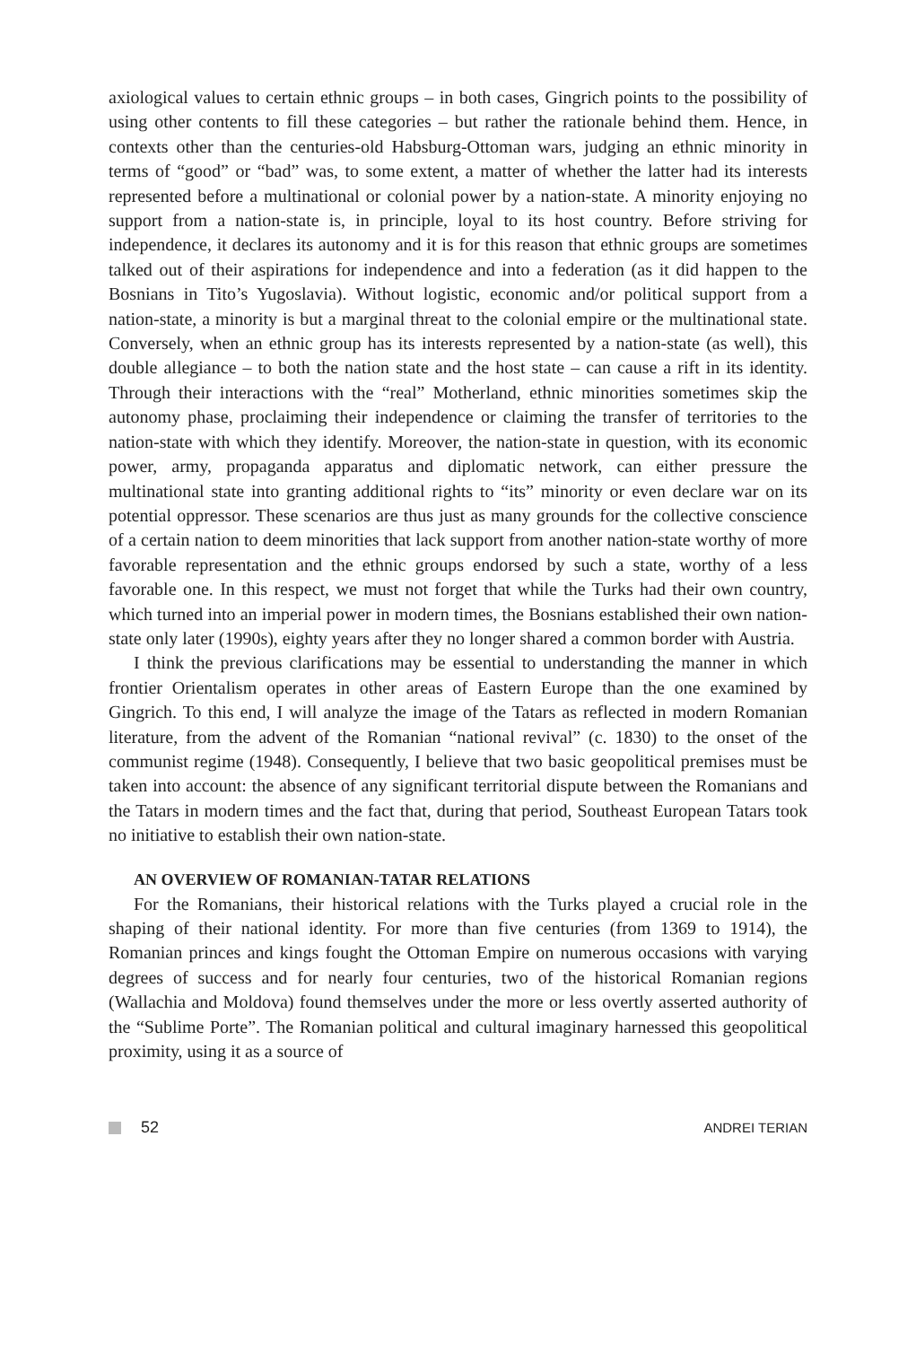axiological values to certain ethnic groups – in both cases, Gingrich points to the possibility of using other contents to fill these categories – but rather the rationale behind them. Hence, in contexts other than the centuries-old Habsburg-Ottoman wars, judging an ethnic minority in terms of “good” or “bad” was, to some extent, a matter of whether the latter had its interests represented before a multinational or colonial power by a nation-state. A minority enjoying no support from a nation-state is, in principle, loyal to its host country. Before striving for independence, it declares its autonomy and it is for this reason that ethnic groups are sometimes talked out of their aspirations for independence and into a federation (as it did happen to the Bosnians in Tito’s Yugoslavia). Without logistic, economic and/or political support from a nation-state, a minority is but a marginal threat to the colonial empire or the multinational state. Conversely, when an ethnic group has its interests represented by a nation-state (as well), this double allegiance – to both the nation state and the host state – can cause a rift in its identity. Through their interactions with the “real” Motherland, ethnic minorities sometimes skip the autonomy phase, proclaiming their independence or claiming the transfer of territories to the nation-state with which they identify. Moreover, the nation-state in question, with its economic power, army, propaganda apparatus and diplomatic network, can either pressure the multinational state into granting additional rights to “its” minority or even declare war on its potential oppressor. These scenarios are thus just as many grounds for the collective conscience of a certain nation to deem minorities that lack support from another nation-state worthy of more favorable representation and the ethnic groups endorsed by such a state, worthy of a less favorable one. In this respect, we must not forget that while the Turks had their own country, which turned into an imperial power in modern times, the Bosnians established their own nation-state only later (1990s), eighty years after they no longer shared a common border with Austria.
I think the previous clarifications may be essential to understanding the manner in which frontier Orientalism operates in other areas of Eastern Europe than the one examined by Gingrich. To this end, I will analyze the image of the Tatars as reflected in modern Romanian literature, from the advent of the Romanian “national revival” (c. 1830) to the onset of the communist regime (1948). Consequently, I believe that two basic geopolitical premises must be taken into account: the absence of any significant territorial dispute between the Romanians and the Tatars in modern times and the fact that, during that period, Southeast European Tatars took no initiative to establish their own nation-state.
AN OVERVIEW OF ROMANIAN-TATAR RELATIONS
For the Romanians, their historical relations with the Turks played a crucial role in the shaping of their national identity. For more than five centuries (from 1369 to 1914), the Romanian princes and kings fought the Ottoman Empire on numerous occasions with varying degrees of success and for nearly four centuries, two of the historical Romanian regions (Wallachia and Moldova) found themselves under the more or less overtly asserted authority of the “Sublime Porte”. The Romanian political and cultural imaginary harnessed this geopolitical proximity, using it as a source of
52 ANDREI TERIAN